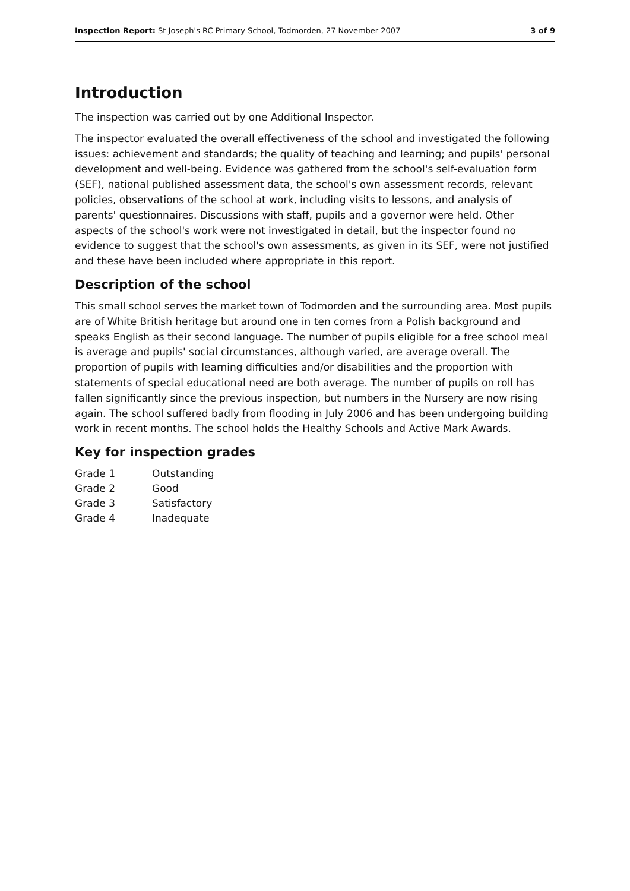Inspection Report: St Joseph's RC Primary School, Todmorden, 27 November 2007
3 of 9
Introduction
The inspection was carried out by one Additional Inspector.
The inspector evaluated the overall effectiveness of the school and investigated the following issues: achievement and standards; the quality of teaching and learning; and pupils' personal development and well-being. Evidence was gathered from the school's self-evaluation form (SEF), national published assessment data, the school's own assessment records, relevant policies, observations of the school at work, including visits to lessons, and analysis of parents' questionnaires. Discussions with staff, pupils and a governor were held. Other aspects of the school's work were not investigated in detail, but the inspector found no evidence to suggest that the school's own assessments, as given in its SEF, were not justified and these have been included where appropriate in this report.
Description of the school
This small school serves the market town of Todmorden and the surrounding area. Most pupils are of White British heritage but around one in ten comes from a Polish background and speaks English as their second language. The number of pupils eligible for a free school meal is average and pupils' social circumstances, although varied, are average overall. The proportion of pupils with learning difficulties and/or disabilities and the proportion with statements of special educational need are both average. The number of pupils on roll has fallen significantly since the previous inspection, but numbers in the Nursery are now rising again. The school suffered badly from flooding in July 2006 and has been undergoing building work in recent months. The school holds the Healthy Schools and Active Mark Awards.
Key for inspection grades
| Grade 1 | Outstanding |
| Grade 2 | Good |
| Grade 3 | Satisfactory |
| Grade 4 | Inadequate |